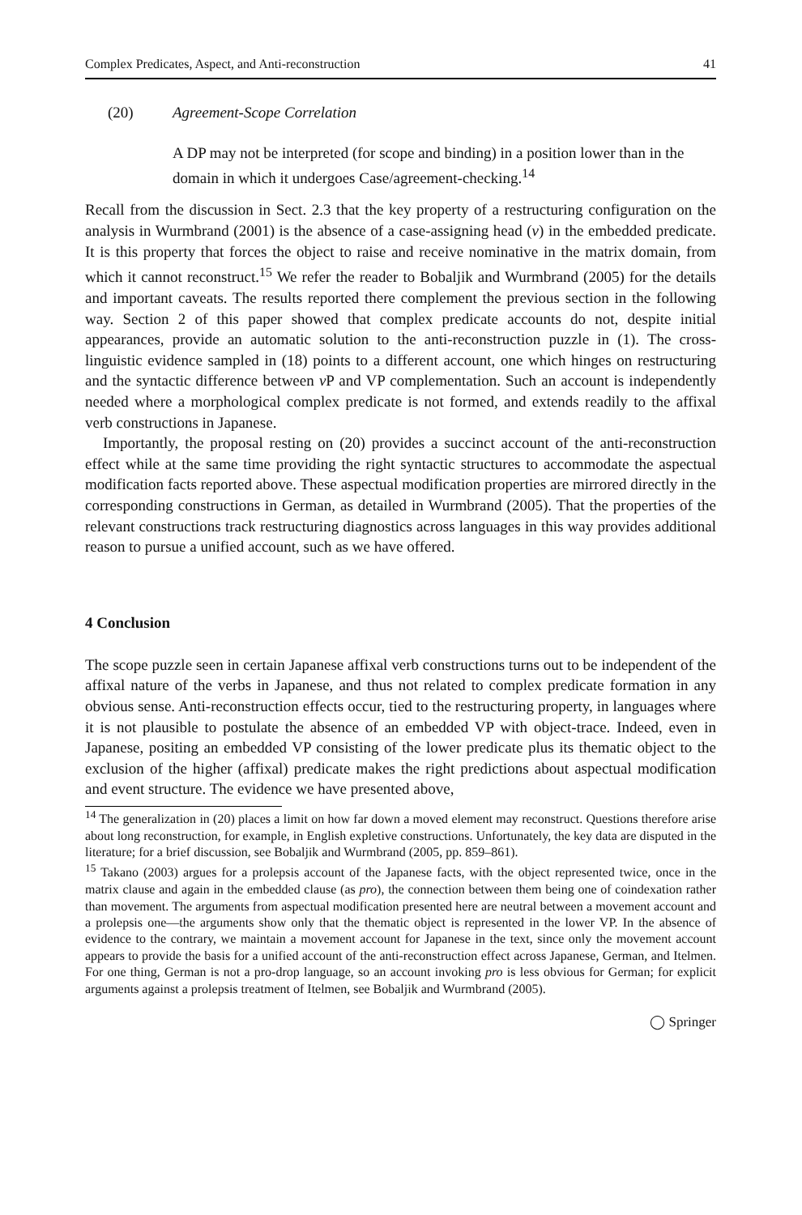Complex Predicates, Aspect, and Anti-reconstruction 41
(20) Agreement-Scope Correlation
A DP may not be interpreted (for scope and binding) in a position lower than in the domain in which it undergoes Case/agreement-checking.<sup>14</sup>
Recall from the discussion in Sect. 2.3 that the key property of a restructuring configuration on the analysis in Wurmbrand (2001) is the absence of a case-assigning head (v) in the embedded predicate. It is this property that forces the object to raise and receive nominative in the matrix domain, from which it cannot reconstruct.<sup>15</sup> We refer the reader to Bobaljik and Wurmbrand (2005) for the details and important caveats. The results reported there complement the previous section in the following way. Section 2 of this paper showed that complex predicate accounts do not, despite initial appearances, provide an automatic solution to the anti-reconstruction puzzle in (1). The cross-linguistic evidence sampled in (18) points to a different account, one which hinges on restructuring and the syntactic difference between v P and VP complementation. Such an account is independently needed where a morphological complex predicate is not formed, and extends readily to the affixal verb constructions in Japanese.
Importantly, the proposal resting on (20) provides a succinct account of the anti-reconstruction effect while at the same time providing the right syntactic structures to accommodate the aspectual modification facts reported above. These aspectual modification properties are mirrored directly in the corresponding constructions in German, as detailed in Wurmbrand (2005). That the properties of the relevant constructions track restructuring diagnostics across languages in this way provides additional reason to pursue a unified account, such as we have offered.
4 Conclusion
The scope puzzle seen in certain Japanese affixal verb constructions turns out to be independent of the affixal nature of the verbs in Japanese, and thus not related to complex predicate formation in any obvious sense. Anti-reconstruction effects occur, tied to the restructuring property, in languages where it is not plausible to postulate the absence of an embedded VP with object-trace. Indeed, even in Japanese, positing an embedded VP consisting of the lower predicate plus its thematic object to the exclusion of the higher (affixal) predicate makes the right predictions about aspectual modification and event structure. The evidence we have presented above,
<sup>14</sup> The generalization in (20) places a limit on how far down a moved element may reconstruct. Questions therefore arise about long reconstruction, for example, in English expletive constructions. Unfortunately, the key data are disputed in the literature; for a brief discussion, see Bobaljik and Wurmbrand (2005, pp. 859–861).
<sup>15</sup> Takano (2003) argues for a prolepsis account of the Japanese facts, with the object represented twice, once in the matrix clause and again in the embedded clause (as pro), the connection between them being one of coindexation rather than movement. The arguments from aspectual modification presented here are neutral between a movement account and a prolepsis one—the arguments show only that the thematic object is represented in the lower VP. In the absence of evidence to the contrary, we maintain a movement account for Japanese in the text, since only the movement account appears to provide the basis for a unified account of the anti-reconstruction effect across Japanese, German, and Itelmen. For one thing, German is not a pro-drop language, so an account invoking pro is less obvious for German; for explicit arguments against a prolepsis treatment of Itelmen, see Bobaljik and Wurmbrand (2005).
◯ Springer